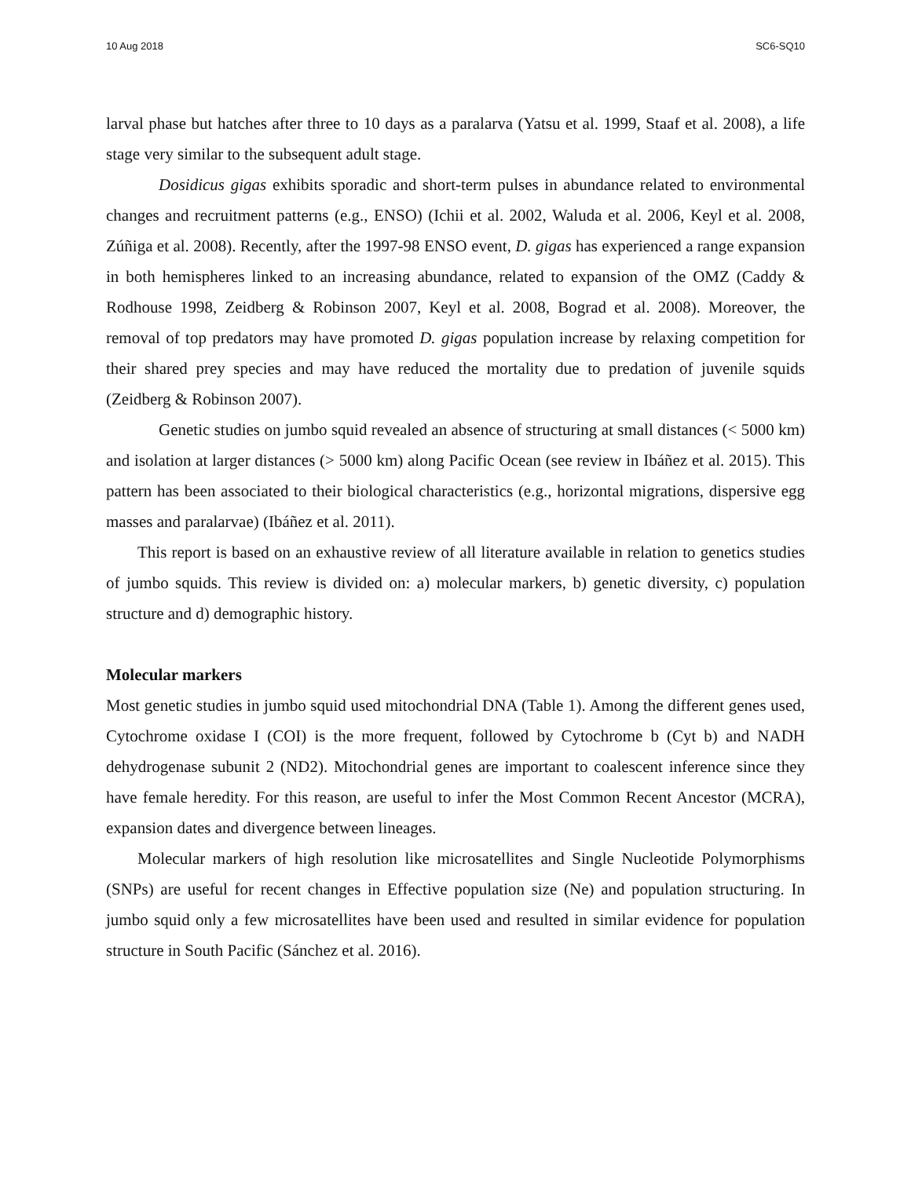10 Aug 2018 SC6-SQ10
larval phase but hatches after three to 10 days as a paralarva (Yatsu et al. 1999, Staaf et al. 2008), a life stage very similar to the subsequent adult stage.
Dosidicus gigas exhibits sporadic and short-term pulses in abundance related to environmental changes and recruitment patterns (e.g., ENSO) (Ichii et al. 2002, Waluda et al. 2006, Keyl et al. 2008, Zúñiga et al. 2008). Recently, after the 1997-98 ENSO event, D. gigas has experienced a range expansion in both hemispheres linked to an increasing abundance, related to expansion of the OMZ (Caddy & Rodhouse 1998, Zeidberg & Robinson 2007, Keyl et al. 2008, Bograd et al. 2008). Moreover, the removal of top predators may have promoted D. gigas population increase by relaxing competition for their shared prey species and may have reduced the mortality due to predation of juvenile squids (Zeidberg & Robinson 2007).
Genetic studies on jumbo squid revealed an absence of structuring at small distances (< 5000 km) and isolation at larger distances (> 5000 km) along Pacific Ocean (see review in Ibáñez et al. 2015). This pattern has been associated to their biological characteristics (e.g., horizontal migrations, dispersive egg masses and paralarvae) (Ibáñez et al. 2011).
This report is based on an exhaustive review of all literature available in relation to genetics studies of jumbo squids. This review is divided on: a) molecular markers, b) genetic diversity, c) population structure and d) demographic history.
Molecular markers
Most genetic studies in jumbo squid used mitochondrial DNA (Table 1). Among the different genes used, Cytochrome oxidase I (COI) is the more frequent, followed by Cytochrome b (Cyt b) and NADH dehydrogenase subunit 2 (ND2). Mitochondrial genes are important to coalescent inference since they have female heredity. For this reason, are useful to infer the Most Common Recent Ancestor (MCRA), expansion dates and divergence between lineages.
Molecular markers of high resolution like microsatellites and Single Nucleotide Polymorphisms (SNPs) are useful for recent changes in Effective population size (Ne) and population structuring. In jumbo squid only a few microsatellites have been used and resulted in similar evidence for population structure in South Pacific (Sánchez et al. 2016).